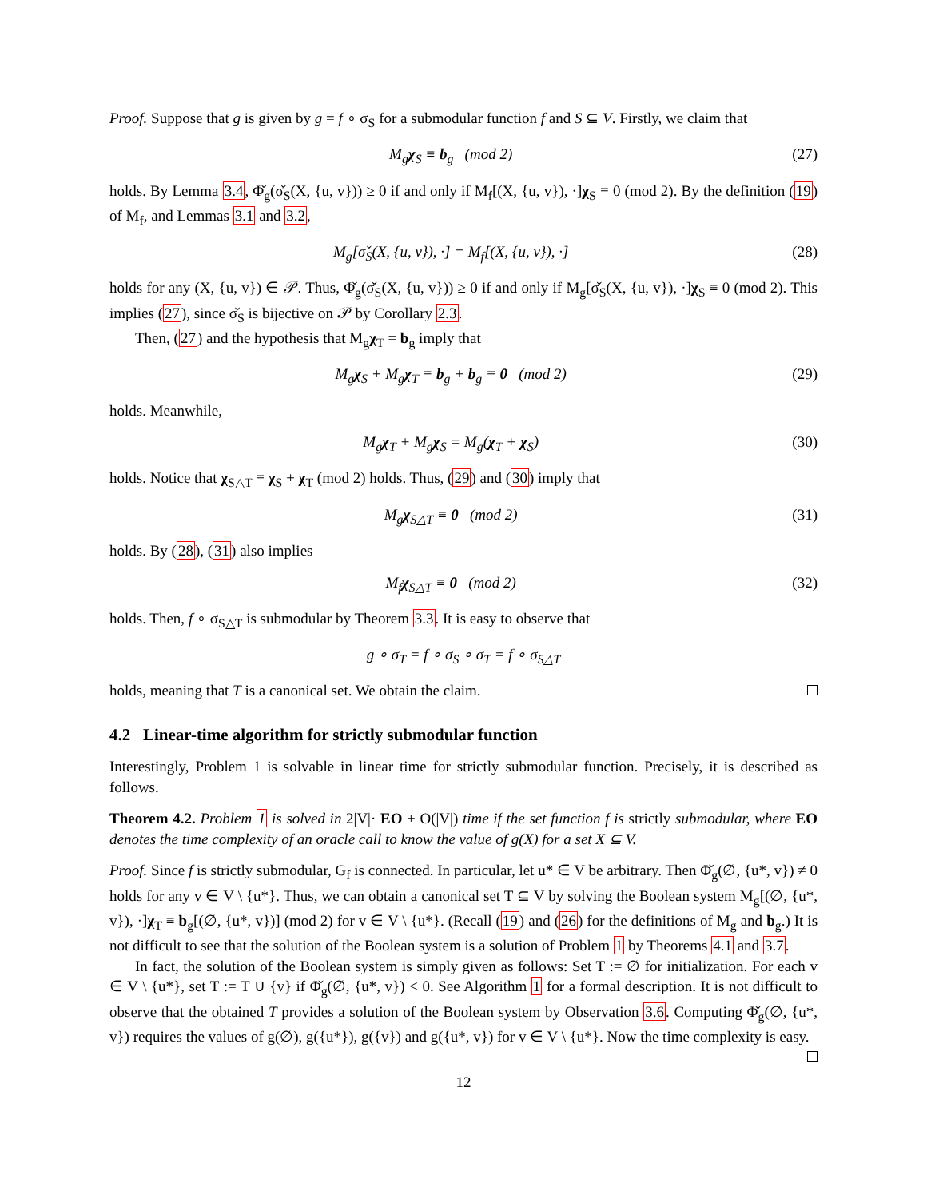Proof. Suppose that g is given by g = f ∘ σ<sub>S</sub> for a submodular function f and S ⊆ V. Firstly, we claim that
M<sub>g</sub>χ<sub>S</sub> ≡ b<sub>g</sub> (mod 2) (27)
holds. By Lemma 3.4, Φ̌<sub>g</sub>(σ̌<sub>S</sub>(X, {u, v})) ≥ 0 if and only if M<sub>f</sub>[(X, {u, v}), ·]χ<sub>S</sub> ≡ 0 (mod 2). By the definition (19) of M<sub>f</sub>, and Lemmas 3.1 and 3.2,
M<sub>g</sub>[σ̌<sub>S</sub>(X, {u, v}), ·] = M<sub>f</sub>[(X, {u, v}), ·] (28)
holds for any (X, {u, v}) ∈ 𝒫. Thus, Φ̌<sub>g</sub>(σ̌<sub>S</sub>(X, {u, v})) ≥ 0 if and only if M<sub>g</sub>[σ̌<sub>S</sub>(X, {u, v}), ·]χ<sub>S</sub> ≡ 0 (mod 2). This implies (27), since σ̌<sub>S</sub> is bijective on 𝒫 by Corollary 2.3.
Then, (27) and the hypothesis that M<sub>g</sub>χ<sub>T</sub> = b<sub>g</sub> imply that
M<sub>g</sub>χ<sub>S</sub> + M<sub>g</sub>χ<sub>T</sub> ≡ b<sub>g</sub> + b<sub>g</sub> ≡ 0 (mod 2) (29)
holds. Meanwhile,
M<sub>g</sub>χ<sub>T</sub> + M<sub>g</sub>χ<sub>S</sub> = M<sub>g</sub>(χ<sub>T</sub> + χ<sub>S</sub>) (30)
holds. Notice that χ<sub>S△T</sub> ≡ χ<sub>S</sub> + χ<sub>T</sub> (mod 2) holds. Thus, (29) and (30) imply that
M<sub>g</sub>χ<sub>S△T</sub> ≡ 0 (mod 2) (31)
holds. By (28), (31) also implies
M<sub>f</sub>χ<sub>S△T</sub> ≡ 0 (mod 2) (32)
holds. Then, f ∘ σ<sub>S△T</sub> is submodular by Theorem 3.3. It is easy to observe that
g ∘ σ<sub>T</sub> = f ∘ σ<sub>S</sub> ∘ σ<sub>T</sub> = f ∘ σ<sub>S△T</sub>
holds, meaning that T is a canonical set. We obtain the claim.
4.2 Linear-time algorithm for strictly submodular function
Interestingly, Problem 1 is solvable in linear time for strictly submodular function. Precisely, it is described as follows.
Theorem 4.2. Problem 1 is solved in 2|V|· EO + O(|V|) time if the set function f is strictly submodular, where EO denotes the time complexity of an oracle call to know the value of g(X) for a set X ⊆ V.
Proof. Since f is strictly submodular, G<sub>f</sub> is connected. In particular, let u* ∈ V be arbitrary. Then Φ̌<sub>g</sub>(∅, {u*, v}) ≠ 0 holds for any v ∈ V \ {u*}. Thus, we can obtain a canonical set T ⊆ V by solving the Boolean system M<sub>g</sub>[(∅, {u*, v}), ·]χ<sub>T</sub> ≡ b<sub>g</sub>[(∅, {u*, v})] (mod 2) for v ∈ V \ {u*}. (Recall (19) and (26) for the definitions of M<sub>g</sub> and b<sub>g</sub>.) It is not difficult to see that the solution of the Boolean system is a solution of Problem 1 by Theorems 4.1 and 3.7.
In fact, the solution of the Boolean system is simply given as follows: Set T := ∅ for initialization. For each v ∈ V \ {u*}, set T := T ∪ {v} if Φ̌<sub>g</sub>(∅, {u*, v}) < 0. See Algorithm 1 for a formal description. It is not difficult to observe that the obtained T provides a solution of the Boolean system by Observation 3.6. Computing Φ̌<sub>g</sub>(∅, {u*, v}) requires the values of g(∅), g({u*}), g({v}) and g({u*, v}) for v ∈ V \ {u*}. Now the time complexity is easy.
12